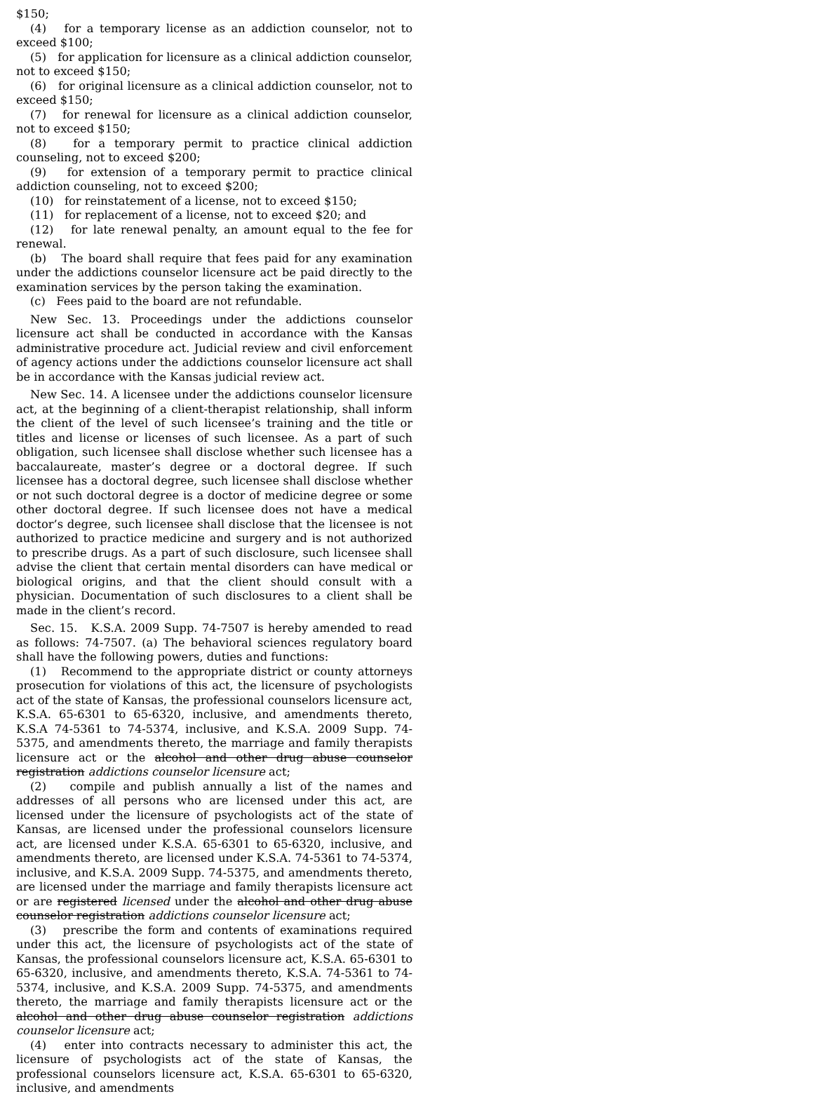$150;
(4) for a temporary license as an addiction counselor, not to exceed $100;
(5) for application for licensure as a clinical addiction counselor, not to exceed $150;
(6) for original licensure as a clinical addiction counselor, not to exceed $150;
(7) for renewal for licensure as a clinical addiction counselor, not to exceed $150;
(8) for a temporary permit to practice clinical addiction counseling, not to exceed $200;
(9) for extension of a temporary permit to practice clinical addiction counseling, not to exceed $200;
(10) for reinstatement of a license, not to exceed $150;
(11) for replacement of a license, not to exceed $20; and
(12) for late renewal penalty, an amount equal to the fee for renewal.
(b) The board shall require that fees paid for any examination under the addictions counselor licensure act be paid directly to the examination services by the person taking the examination.
(c) Fees paid to the board are not refundable.
New Sec. 13. Proceedings under the addictions counselor licensure act shall be conducted in accordance with the Kansas administrative procedure act. Judicial review and civil enforcement of agency actions under the addictions counselor licensure act shall be in accordance with the Kansas judicial review act.
New Sec. 14. A licensee under the addictions counselor licensure act, at the beginning of a client-therapist relationship, shall inform the client of the level of such licensee’s training and the title or titles and license or licenses of such licensee. As a part of such obligation, such licensee shall disclose whether such licensee has a baccalaureate, master’s degree or a doctoral degree. If such licensee has a doctoral degree, such licensee shall disclose whether or not such doctoral degree is a doctor of medicine degree or some other doctoral degree. If such licensee does not have a medical doctor’s degree, such licensee shall disclose that the licensee is not authorized to practice medicine and surgery and is not authorized to prescribe drugs. As a part of such disclosure, such licensee shall advise the client that certain mental disorders can have medical or biological origins, and that the client should consult with a physician. Documentation of such disclosures to a client shall be made in the client’s record.
Sec. 15. K.S.A. 2009 Supp. 74-7507 is hereby amended to read as follows: 74-7507. (a) The behavioral sciences regulatory board shall have the following powers, duties and functions:
(1) Recommend to the appropriate district or county attorneys prosecution for violations of this act, the licensure of psychologists act of the state of Kansas, the professional counselors licensure act, K.S.A. 65-6301 to 65-6320, inclusive, and amendments thereto, K.S.A 74-5361 to 74-5374, inclusive, and K.S.A. 2009 Supp. 74-5375, and amendments thereto, the marriage and family therapists licensure act or the alcohol and other drug abuse counselor registration addictions counselor licensure act;
(2) compile and publish annually a list of the names and addresses of all persons who are licensed under this act, are licensed under the licensure of psychologists act of the state of Kansas, are licensed under the professional counselors licensure act, are licensed under K.S.A. 65-6301 to 65-6320, inclusive, and amendments thereto, are licensed under K.S.A. 74-5361 to 74-5374, inclusive, and K.S.A. 2009 Supp. 74-5375, and amendments thereto, are licensed under the marriage and family therapists licensure act or are registered licensed under the alcohol and other drug abuse counselor registration addictions counselor licensure act;
(3) prescribe the form and contents of examinations required under this act, the licensure of psychologists act of the state of Kansas, the professional counselors licensure act, K.S.A. 65-6301 to 65-6320, inclusive, and amendments thereto, K.S.A. 74-5361 to 74-5374, inclusive, and K.S.A. 2009 Supp. 74-5375, and amendments thereto, the marriage and family therapists licensure act or the alcohol and other drug abuse counselor registration addictions counselor licensure act;
(4) enter into contracts necessary to administer this act, the licensure of psychologists act of the state of Kansas, the professional counselors licensure act, K.S.A. 65-6301 to 65-6320, inclusive, and amendments